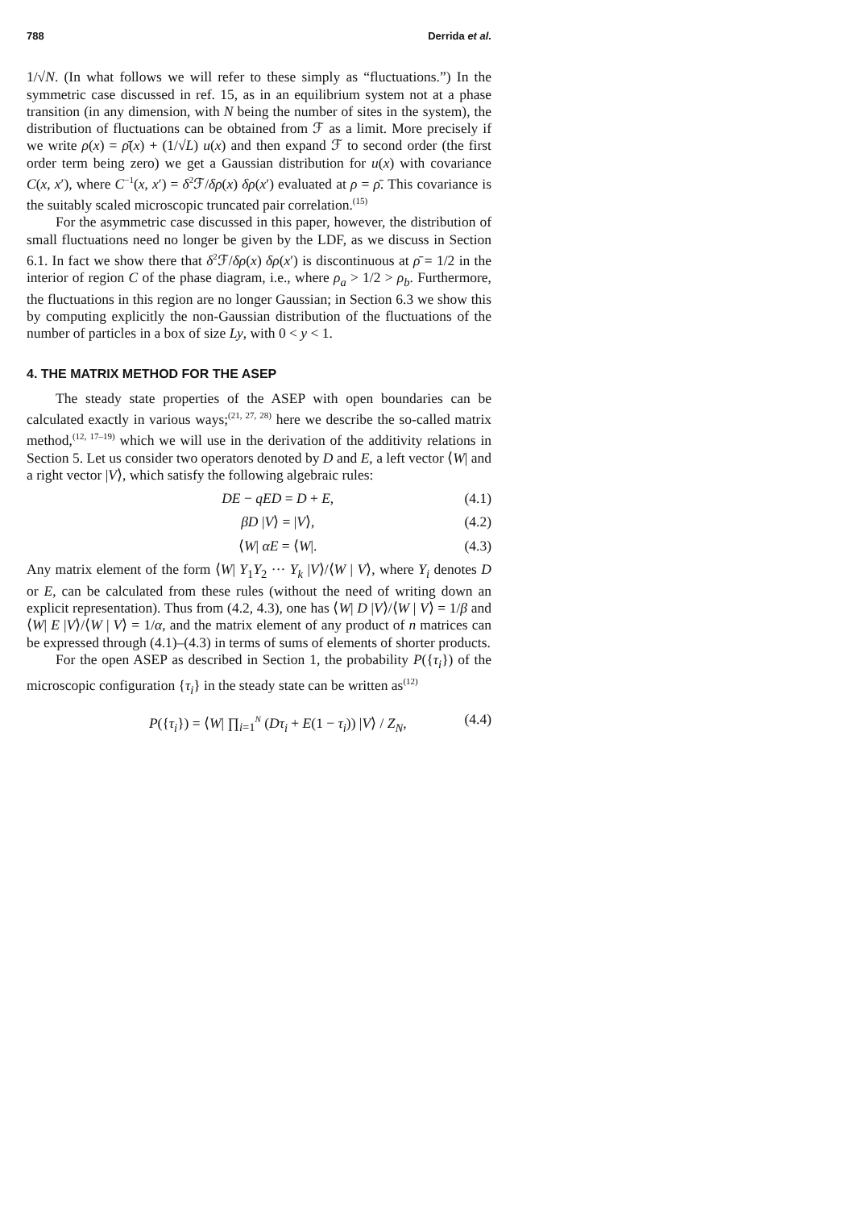788 Derrida et al.
1/√N. (In what follows we will refer to these simply as “fluctuations.”) In the symmetric case discussed in ref. 15, as in an equilibrium system not at a phase transition (in any dimension, with N being the number of sites in the system), the distribution of fluctuations can be obtained from ℱ as a limit. More precisely if we write ρ(x) = ρ̄(x) + (1/√L) u(x) and then expand ℱ to second order (the first order term being zero) we get a Gaussian distribution for u(x) with covariance C(x, x′), where C<sup>−1</sup>(x, x′) = δ<sup>2</sup>ℱ/δρ(x) δρ(x′) evaluated at ρ = ρ̄. This covariance is the suitably scaled microscopic truncated pair correlation.<sup>(15)</sup>
For the asymmetric case discussed in this paper, however, the distribution of small fluctuations need no longer be given by the LDF, as we discuss in Section 6.1. In fact we show there that δ<sup>2</sup>ℱ/δρ(x) δρ(x′) is discontinuous at ρ̄ = 1/2 in the interior of region C of the phase diagram, i.e., where ρ<sub>a</sub> > 1/2 > ρ<sub>b</sub>. Furthermore, the fluctuations in this region are no longer Gaussian; in Section 6.3 we show this by computing explicitly the non-Gaussian distribution of the fluctuations of the number of particles in a box of size Ly, with 0 < y < 1.
4. THE MATRIX METHOD FOR THE ASEP
The steady state properties of the ASEP with open boundaries can be calculated exactly in various ways;<sup>(21, 27, 28)</sup> here we describe the so-called matrix method,<sup>(12, 17–19)</sup> which we will use in the derivation of the additivity relations in Section 5. Let us consider two operators denoted by D and E, a left vector ⟨W| and a right vector |V⟩, which satisfy the following algebraic rules:
DE − qED = D + E, (4.1)
βD |V⟩ = |V⟩, (4.2)
⟨W| αE = ⟨W|. (4.3)
Any matrix element of the form ⟨W| Y<sub>1</sub>Y<sub>2</sub> ··· Y<sub>k</sub> |V⟩/⟨W | V⟩, where Y<sub>i</sub> denotes D or E, can be calculated from these rules (without the need of writing down an explicit representation). Thus from (4.2, 4.3), one has ⟨W| D |V⟩/⟨W | V⟩ = 1/β and ⟨W| E |V⟩/⟨W | V⟩ = 1/α, and the matrix element of any product of n matrices can be expressed through (4.1)–(4.3) in terms of sums of elements of shorter products.
For the open ASEP as described in Section 1, the probability P({τ<sub>i</sub>}) of the microscopic configuration {τ<sub>i</sub>} in the steady state can be written as<sup>(12)</sup>
P({τ<sub>i</sub>}) = ⟨W| ∏<sub>i=1</sub><sup>N</sup> (Dτ<sub>i</sub> + E(1 − τ<sub>i</sub>)) |V⟩ / Z<sub>N</sub>, (4.4)